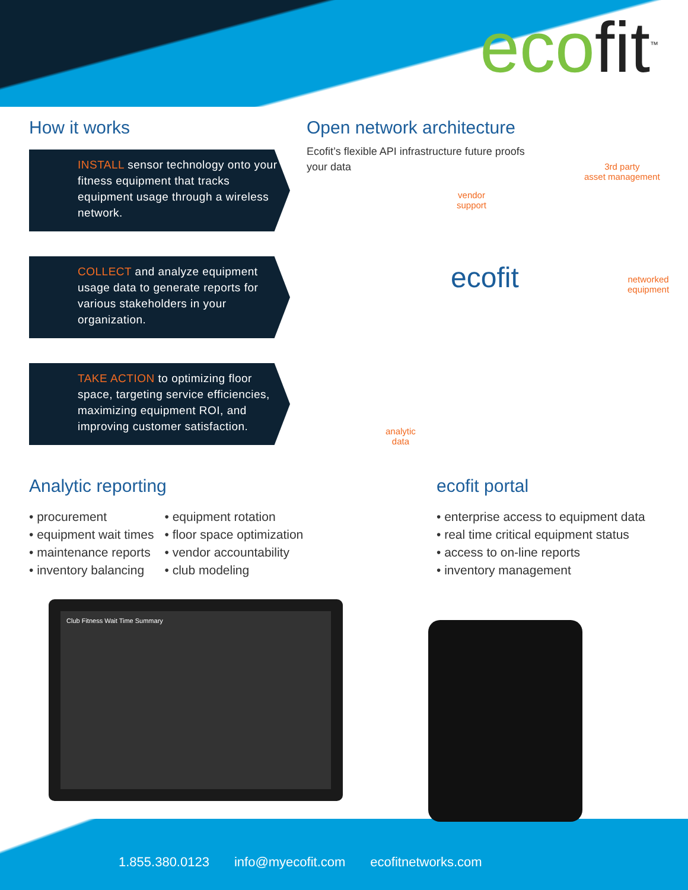ecofit<sup>™</sup>
How it works
INSTALL sensor technology onto your fitness equipment that tracks equipment usage through a wireless network.
COLLECT and analyze equipment usage data to generate reports for various stakeholders in your organization.
TAKE ACTION to optimizing floor space, targeting service efficiencies, maximizing equipment ROI, and improving customer satisfaction.
Open network architecture
Ecofit’s flexible API infrastructure future proofs your data
vendor
support
3rd party
asset management
networked
equipment
analytic
data
ecofit
Analytic reporting
• procurement
• equipment wait times
• maintenance reports
• inventory balancing
• equipment rotation
• floor space optimization
• vendor accountability
• club modeling
ecofit portal
• enterprise access to equipment data
• real time critical equipment status
• access to on-line reports
• inventory management
Club Fitness Wait Time Summary
1.855.380.0123 info@myecofit.com ecofitnetworks.com